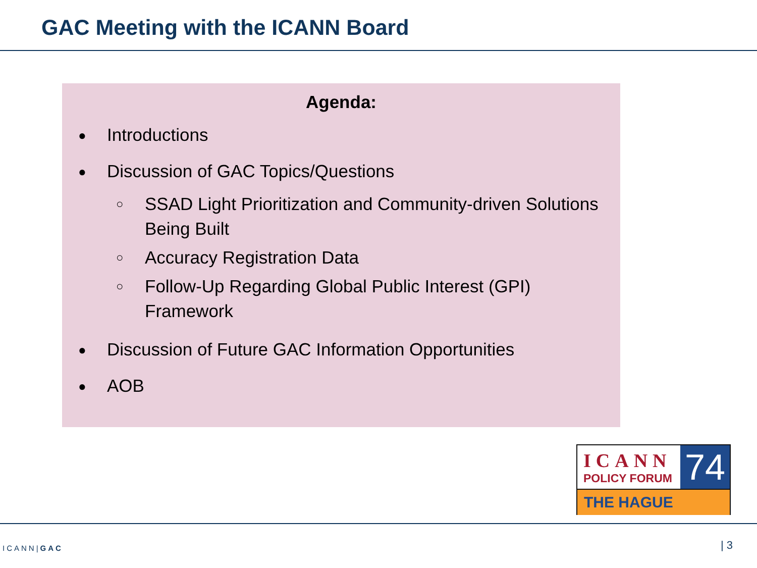GAC Meeting with the ICANN Board
Agenda:
● Introductions
● Discussion of GAC Topics/Questions
○ SSAD Light Prioritization and Community-driven Solutions
Being Built
○ Accuracy Registration Data
○ Follow-Up Regarding Global Public Interest (GPI)
Framework
● Discussion of Future GAC Information Opportunities
● AOB
ICANN
POLICY FORUM
74
THE HAGUE
ICANN|GAC | 3